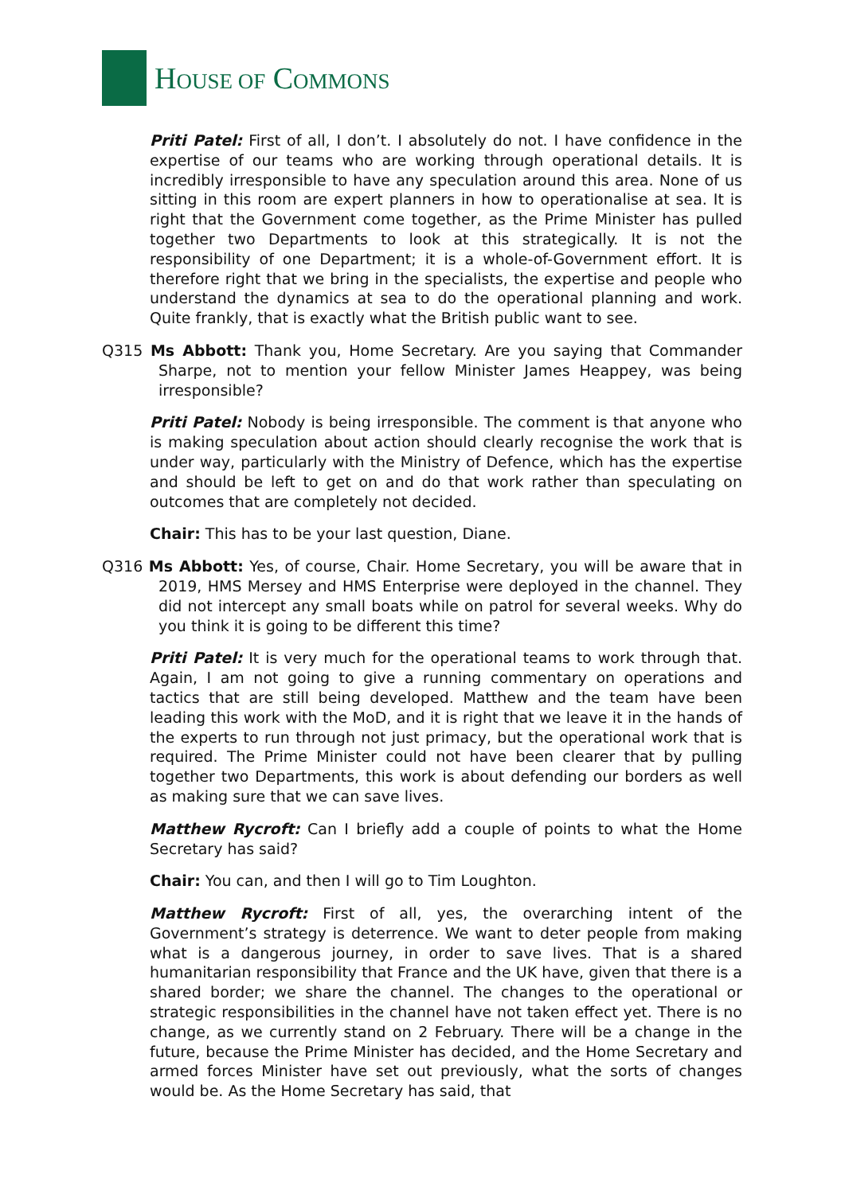HOUSE OF COMMONS
Priti Patel: First of all, I don’t. I absolutely do not. I have confidence in the expertise of our teams who are working through operational details. It is incredibly irresponsible to have any speculation around this area. None of us sitting in this room are expert planners in how to operationalise at sea. It is right that the Government come together, as the Prime Minister has pulled together two Departments to look at this strategically. It is not the responsibility of one Department; it is a whole-of-Government effort. It is therefore right that we bring in the specialists, the expertise and people who understand the dynamics at sea to do the operational planning and work. Quite frankly, that is exactly what the British public want to see.
Q315 Ms Abbott: Thank you, Home Secretary. Are you saying that Commander Sharpe, not to mention your fellow Minister James Heappey, was being irresponsible?
Priti Patel: Nobody is being irresponsible. The comment is that anyone who is making speculation about action should clearly recognise the work that is under way, particularly with the Ministry of Defence, which has the expertise and should be left to get on and do that work rather than speculating on outcomes that are completely not decided.
Chair: This has to be your last question, Diane.
Q316 Ms Abbott: Yes, of course, Chair. Home Secretary, you will be aware that in 2019, HMS Mersey and HMS Enterprise were deployed in the channel. They did not intercept any small boats while on patrol for several weeks. Why do you think it is going to be different this time?
Priti Patel: It is very much for the operational teams to work through that. Again, I am not going to give a running commentary on operations and tactics that are still being developed. Matthew and the team have been leading this work with the MoD, and it is right that we leave it in the hands of the experts to run through not just primacy, but the operational work that is required. The Prime Minister could not have been clearer that by pulling together two Departments, this work is about defending our borders as well as making sure that we can save lives.
Matthew Rycroft: Can I briefly add a couple of points to what the Home Secretary has said?
Chair: You can, and then I will go to Tim Loughton.
Matthew Rycroft: First of all, yes, the overarching intent of the Government’s strategy is deterrence. We want to deter people from making what is a dangerous journey, in order to save lives. That is a shared humanitarian responsibility that France and the UK have, given that there is a shared border; we share the channel. The changes to the operational or strategic responsibilities in the channel have not taken effect yet. There is no change, as we currently stand on 2 February. There will be a change in the future, because the Prime Minister has decided, and the Home Secretary and armed forces Minister have set out previously, what the sorts of changes would be. As the Home Secretary has said, that